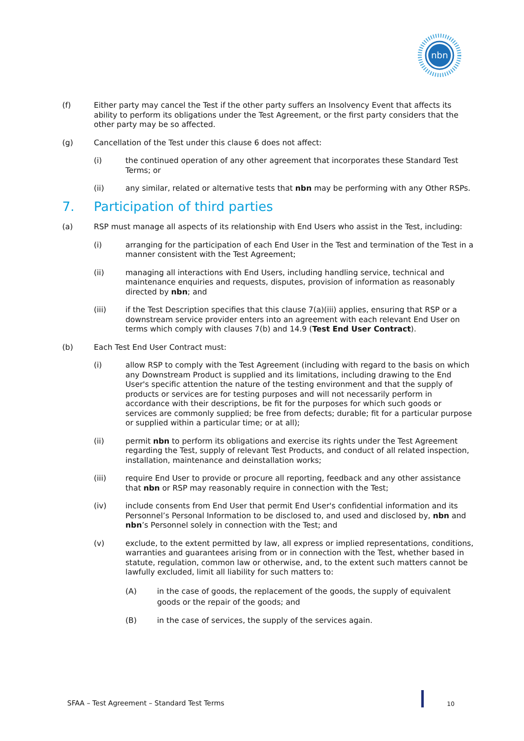nbn
(f) Either party may cancel the Test if the other party suffers an Insolvency Event that affects its ability to perform its obligations under the Test Agreement, or the first party considers that the other party may be so affected.
(g) Cancellation of the Test under this clause 6 does not affect:
(i) the continued operation of any other agreement that incorporates these Standard Test Terms; or
(ii) any similar, related or alternative tests that nbn may be performing with any Other RSPs.
7. Participation of third parties
(a) RSP must manage all aspects of its relationship with End Users who assist in the Test, including:
(i) arranging for the participation of each End User in the Test and termination of the Test in a manner consistent with the Test Agreement;
(ii) managing all interactions with End Users, including handling service, technical and maintenance enquiries and requests, disputes, provision of information as reasonably directed by nbn; and
(iii) if the Test Description specifies that this clause 7(a)(iii) applies, ensuring that RSP or a downstream service provider enters into an agreement with each relevant End User on terms which comply with clauses 7(b) and 14.9 (Test End User Contract).
(b) Each Test End User Contract must:
(i) allow RSP to comply with the Test Agreement (including with regard to the basis on which any Downstream Product is supplied and its limitations, including drawing to the End User's specific attention the nature of the testing environment and that the supply of products or services are for testing purposes and will not necessarily perform in accordance with their descriptions, be fit for the purposes for which such goods or services are commonly supplied; be free from defects; durable; fit for a particular purpose or supplied within a particular time; or at all);
(ii) permit nbn to perform its obligations and exercise its rights under the Test Agreement regarding the Test, supply of relevant Test Products, and conduct of all related inspection, installation, maintenance and deinstallation works;
(iii) require End User to provide or procure all reporting, feedback and any other assistance that nbn or RSP may reasonably require in connection with the Test;
(iv) include consents from End User that permit End User's confidential information and its Personnel’s Personal Information to be disclosed to, and used and disclosed by, nbn and nbn’s Personnel solely in connection with the Test; and
(v) exclude, to the extent permitted by law, all express or implied representations, conditions, warranties and guarantees arising from or in connection with the Test, whether based in statute, regulation, common law or otherwise, and, to the extent such matters cannot be lawfully excluded, limit all liability for such matters to:
(A) in the case of goods, the replacement of the goods, the supply of equivalent goods or the repair of the goods; and
(B) in the case of services, the supply of the services again.
SFAA – Test Agreement – Standard Test Terms
10